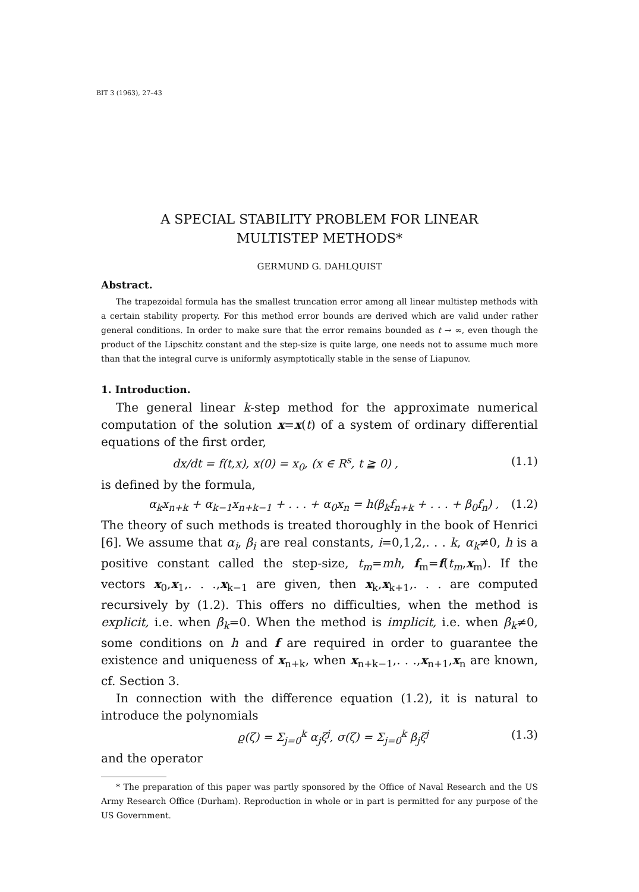BIT 3 (1963), 27–43
A SPECIAL STABILITY PROBLEM FOR LINEAR
MULTISTEP METHODS*
GERMUND G. DAHLQUIST
Abstract.
The trapezoidal formula has the smallest truncation error among all linear multistep methods with a certain stability property. For this method error bounds are derived which are valid under rather general conditions. In order to make sure that the error remains bounded as t → ∞, even though the product of the Lipschitz constant and the step-size is quite large, one needs not to assume much more than that the integral curve is uniformly asymptotically stable in the sense of Liapunov.
1. Introduction.
The general linear k-step method for the approximate numerical computation of the solution x=x(t) of a system of ordinary differential equations of the first order,
dx/dt = f(t,x), x(0) = x<sub>0</sub>, (x ∈ R<sup>s</sup>, t ≧ 0) , (1.1)
is defined by the formula,
α<sub>k</sub>x<sub>n+k</sub> + α<sub>k−1</sub>x<sub>n+k−1</sub> + . . . + α<sub>0</sub>x<sub>n</sub> = h(β<sub>k</sub>f<sub>n+k</sub> + . . . + β<sub>0</sub>f<sub>n</sub>) , (1.2)
The theory of such methods is treated thoroughly in the book of Henrici [6]. We assume that α<sub>i</sub>, β<sub>i</sub> are real constants, i=0,1,2,. . . k, α<sub>k</sub>≠0, h is a positive constant called the step-size, t<sub>m</sub>=mh, f<sub>m</sub>=f(t<sub>m</sub>,x<sub>m</sub>). If the vectors x<sub>0</sub>,x<sub>1</sub>,. . .,x<sub>k−1</sub> are given, then x<sub>k</sub>,x<sub>k+1</sub>,. . . are computed recursively by (1.2). This offers no difficulties, when the method is explicit, i.e. when β<sub>k</sub>=0. When the method is implicit, i.e. when β<sub>k</sub>≠0, some conditions on h and f are required in order to guarantee the existence and uniqueness of x<sub>n+k</sub>, when x<sub>n+k−1</sub>,. . .,x<sub>n+1</sub>,x<sub>n</sub> are known, cf. Section 3.
In connection with the difference equation (1.2), it is natural to introduce the polynomials
ϱ(ζ) = Σ<sub>j=0</sub><sup>k</sup> α<sub>j</sub>ζ<sup>j</sup>, σ(ζ) = Σ<sub>j=0</sub><sup>k</sup> β<sub>j</sub>ζ<sup>j</sup> (1.3)
and the operator
* The preparation of this paper was partly sponsored by the Office of Naval Research and the US Army Research Office (Durham). Reproduction in whole or in part is permitted for any purpose of the US Government.